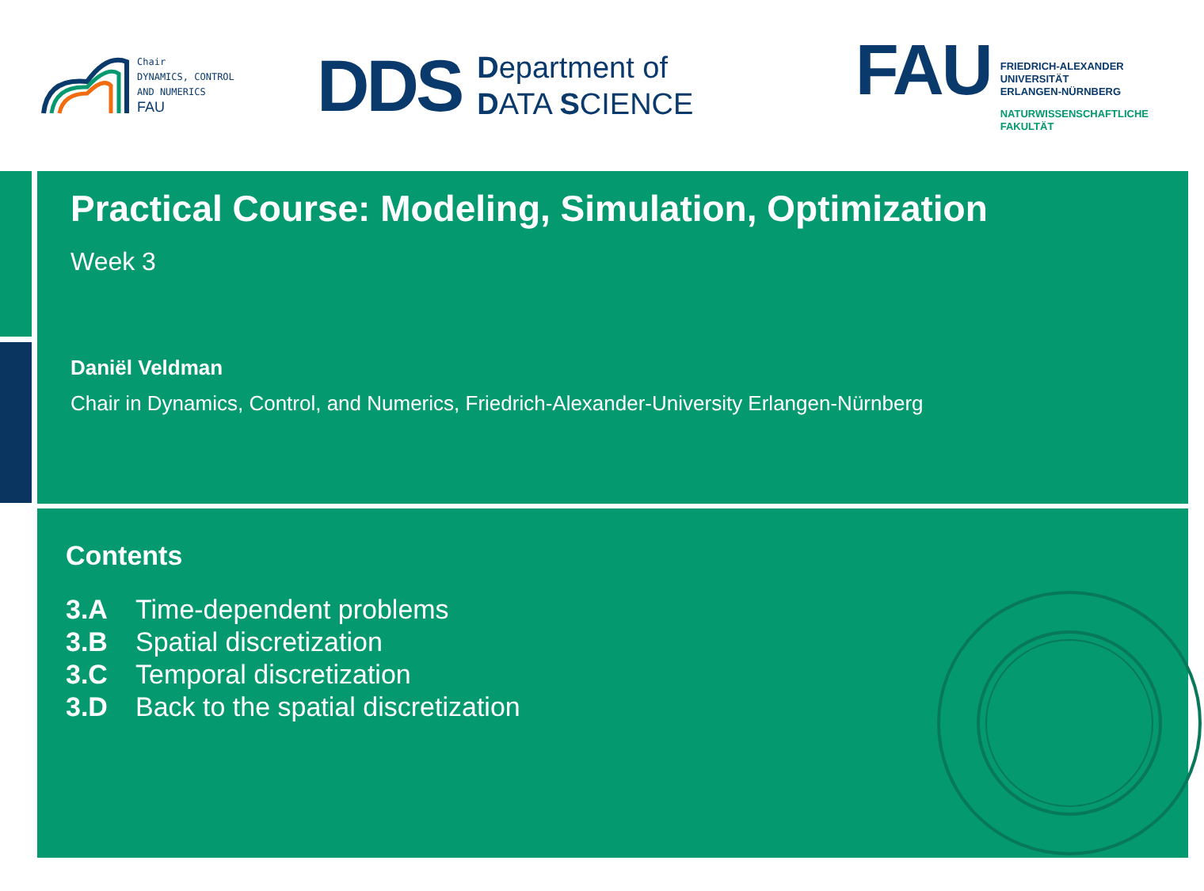Chair
DYNAMICS, CONTROL
AND NUMERICS
FAU
DDS
Department of
DATA SCIENCE
FAU
FRIEDRICH-ALEXANDER
UNIVERSITÄT
ERLANGEN-NÜRNBERG
NATURWISSENSCHAFTLICHE
FAKULTÄT
Practical Course: Modeling, Simulation, Optimization
Week 3
Daniël Veldman
Chair in Dynamics, Control, and Numerics, Friedrich-Alexander-University Erlangen-Nürnberg
Contents
3.A Time-dependent problems
3.B Spatial discretization
3.C Temporal discretization
3.D Back to the spatial discretization